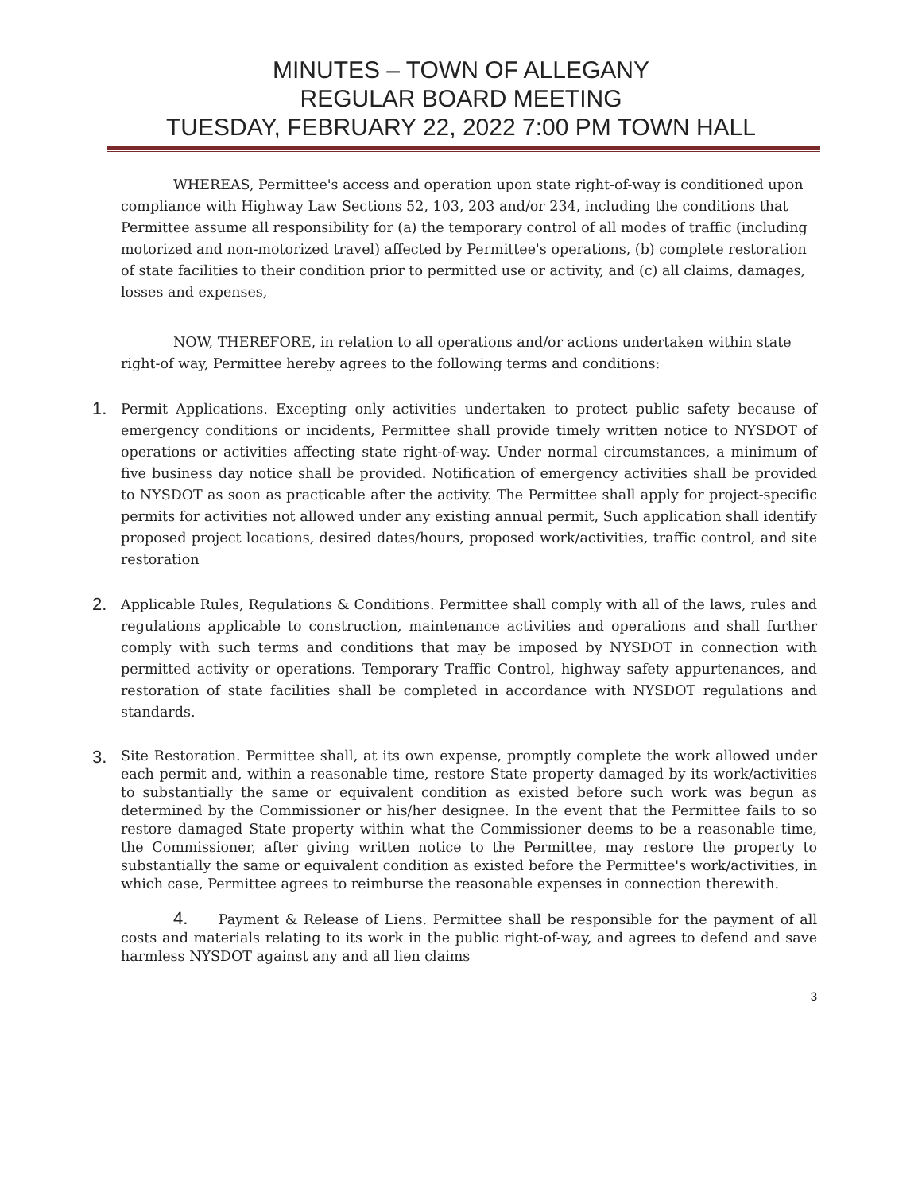MINUTES – TOWN OF ALLEGANY
REGULAR BOARD MEETING
TUESDAY, FEBRUARY 22, 2022 7:00 PM TOWN HALL
WHEREAS, Permittee's access and operation upon state right-of-way is conditioned upon compliance with Highway Law Sections 52, 103, 203 and/or 234, including the conditions that Permittee assume all responsibility for (a) the temporary control of all modes of traffic (including motorized and non-motorized travel) affected by Permittee's operations, (b) complete restoration of state facilities to their condition prior to permitted use or activity, and (c) all claims, damages, losses and expenses,
NOW, THEREFORE, in relation to all operations and/or actions undertaken within state right-of way, Permittee hereby agrees to the following terms and conditions:
1.
Permit Applications. Excepting only activities undertaken to protect public safety because of emergency conditions or incidents, Permittee shall provide timely written notice to NYSDOT of operations or activities affecting state right-of-way. Under normal circumstances, a minimum of five business day notice shall be provided. Notification of emergency activities shall be provided to NYSDOT as soon as practicable after the activity. The Permittee shall apply for project-specific permits for activities not allowed under any existing annual permit, Such application shall identify proposed project locations, desired dates/hours, proposed work/activities, traffic control, and site restoration
2.
Applicable Rules, Regulations & Conditions. Permittee shall comply with all of the laws, rules and regulations applicable to construction, maintenance activities and operations and shall further comply with such terms and conditions that may be imposed by NYSDOT in connection with permitted activity or operations. Temporary Traffic Control, highway safety appurtenances, and restoration of state facilities shall be completed in accordance with NYSDOT regulations and standards.
3.
Site Restoration. Permittee shall, at its own expense, promptly complete the work allowed under each permit and, within a reasonable time, restore State property damaged by its work/activities to substantially the same or equivalent condition as existed before such work was begun as determined by the Commissioner or his/her designee. In the event that the Permittee fails to so restore damaged State property within what the Commissioner deems to be a reasonable time, the Commissioner, after giving written notice to the Permittee, may restore the property to substantially the same or equivalent condition as existed before the Permittee's work/activities, in which case, Permittee agrees to reimburse the reasonable expenses in connection therewith.
4. Payment & Release of Liens. Permittee shall be responsible for the payment of all costs and materials relating to its work in the public right-of-way, and agrees to defend and save harmless NYSDOT against any and all lien claims
3